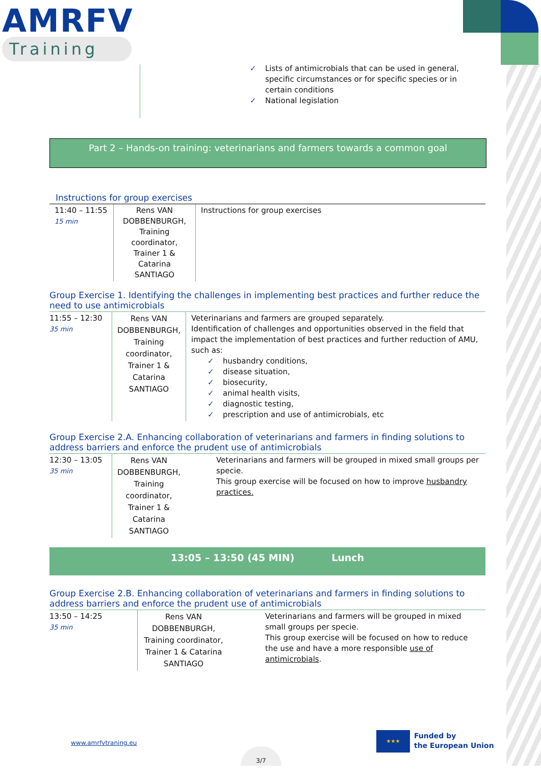AMRFV
Training
✓ Lists of antimicrobials that can be used in general,
specific circumstances or for specific species or in certain conditions
✓ National legislation
Part 2 – Hands-on training: veterinarians and farmers towards a common goal
Instructions for group exercises
| 11:40 – 11:55 15 min | Rens VAN DOBBENBURGH, Training coordinator, Trainer 1 & Catarina SANTIAGO | Instructions for group exercises |
Group Exercise 1. Identifying the challenges in implementing best practices and further reduce the need to use antimicrobials
| 11:55 – 12:30 35 min | Rens VAN DOBBENBURGH, Training coordinator, Trainer 1 & Catarina SANTIAGO | Veterinarians and farmers are grouped separately. Identification of challenges and opportunities observed in the field that impact the implementation of best practices and further reduction of AMU, such as: ✓ husbandry conditions, ✓ disease situation, ✓ biosecurity, ✓ animal health visits, ✓ diagnostic testing, ✓ prescription and use of antimicrobials, etc |
Group Exercise 2.A. Enhancing collaboration of veterinarians and farmers in finding solutions to address barriers and enforce the prudent use of antimicrobials
| 12:30 – 13:05 35 min | Rens VAN DOBBENBURGH, Training coordinator, Trainer 1 & Catarina SANTIAGO | Veterinarians and farmers will be grouped in mixed small groups per specie. This group exercise will be focused on how to improve husbandry practices. |
13:05 – 13:50 (45 MIN) Lunch
Group Exercise 2.B. Enhancing collaboration of veterinarians and farmers in finding solutions to address barriers and enforce the prudent use of antimicrobials
| 13:50 – 14:25 35 min | Rens VAN DOBBENBURGH, Training coordinator, Trainer 1 & Catarina SANTIAGO | Veterinarians and farmers will be grouped in mixed small groups per specie. This group exercise will be focused on how to reduce the use and have a more responsible use of antimicrobials . |
www.amrfvtraning.eu
3/7
★★★
Funded by
the European Union